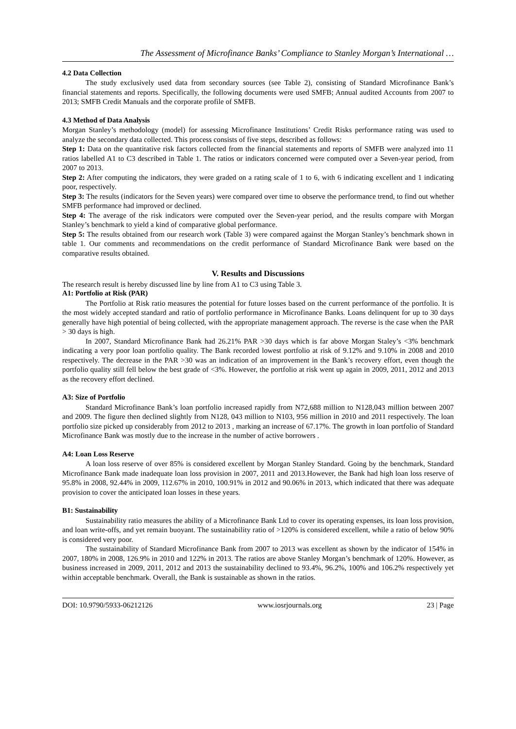The Assessment of Microfinance Banks’ Compliance to Stanley Morgan’s International …
4.2 Data Collection
The study exclusively used data from secondary sources (see Table 2), consisting of Standard Microfinance Bank’s financial statements and reports. Specifically, the following documents were used SMFB; Annual audited Accounts from 2007 to 2013; SMFB Credit Manuals and the corporate profile of SMFB.
4.3 Method of Data Analysis
Morgan Stanley’s methodology (model) for assessing Microfinance Institutions’ Credit Risks performance rating was used to analyze the secondary data collected. This process consists of five steps, described as follows:
Step 1: Data on the quantitative risk factors collected from the financial statements and reports of SMFB were analyzed into 11 ratios labelled A1 to C3 described in Table 1. The ratios or indicators concerned were computed over a Seven-year period, from 2007 to 2013.
Step 2: After computing the indicators, they were graded on a rating scale of 1 to 6, with 6 indicating excellent and 1 indicating poor, respectively.
Step 3: The results (indicators for the Seven years) were compared over time to observe the performance trend, to find out whether SMFB performance had improved or declined.
Step 4: The average of the risk indicators were computed over the Seven-year period, and the results compare with Morgan Stanley’s benchmark to yield a kind of comparative global performance.
Step 5: The results obtained from our research work (Table 3) were compared against the Morgan Stanley’s benchmark shown in table 1. Our comments and recommendations on the credit performance of Standard Microfinance Bank were based on the comparative results obtained.
V. Results and Discussions
The research result is hereby discussed line by line from A1 to C3 using Table 3.
A1: Portfolio at Risk (PAR)
The Portfolio at Risk ratio measures the potential for future losses based on the current performance of the portfolio. It is the most widely accepted standard and ratio of portfolio performance in Microfinance Banks. Loans delinquent for up to 30 days generally have high potential of being collected, with the appropriate management approach. The reverse is the case when the PAR > 30 days is high.
In 2007, Standard Microfinance Bank had 26.21% PAR >30 days which is far above Morgan Staley’s <3% benchmark indicating a very poor loan portfolio quality. The Bank recorded lowest portfolio at risk of 9.12% and 9.10% in 2008 and 2010 respectively. The decrease in the PAR >30 was an indication of an improvement in the Bank’s recovery effort, even though the portfolio quality still fell below the best grade of <3%. However, the portfolio at risk went up again in 2009, 2011, 2012 and 2013 as the recovery effort declined.
A3: Size of Portfolio
Standard Microfinance Bank’s loan portfolio increased rapidly from N72,688 million to N128,043 million between 2007 and 2009. The figure then declined slightly from N128, 043 million to N103, 956 million in 2010 and 2011 respectively. The loan portfolio size picked up considerably from 2012 to 2013 , marking an increase of 67.17%. The growth in loan portfolio of Standard Microfinance Bank was mostly due to the increase in the number of active borrowers .
A4: Loan Loss Reserve
A loan loss reserve of over 85% is considered excellent by Morgan Stanley Standard. Going by the benchmark, Standard Microfinance Bank made inadequate loan loss provision in 2007, 2011 and 2013.However, the Bank had high loan loss reserve of 95.8% in 2008, 92.44% in 2009, 112.67% in 2010, 100.91% in 2012 and 90.06% in 2013, which indicated that there was adequate provision to cover the anticipated loan losses in these years.
B1: Sustainability
Sustainability ratio measures the ability of a Microfinance Bank Ltd to cover its operating expenses, its loan loss provision, and loan write-offs, and yet remain buoyant. The sustainability ratio of >120% is considered excellent, while a ratio of below 90% is considered very poor.
The sustainability of Standard Microfinance Bank from 2007 to 2013 was excellent as shown by the indicator of 154% in 2007, 180% in 2008, 126.9% in 2010 and 122% in 2013. The ratios are above Stanley Morgan’s benchmark of 120%. However, as business increased in 2009, 2011, 2012 and 2013 the sustainability declined to 93.4%, 96.2%, 100% and 106.2% respectively yet within acceptable benchmark. Overall, the Bank is sustainable as shown in the ratios.
DOI: 10.9790/5933-06212126 www.iosrjournals.org 23 | Page